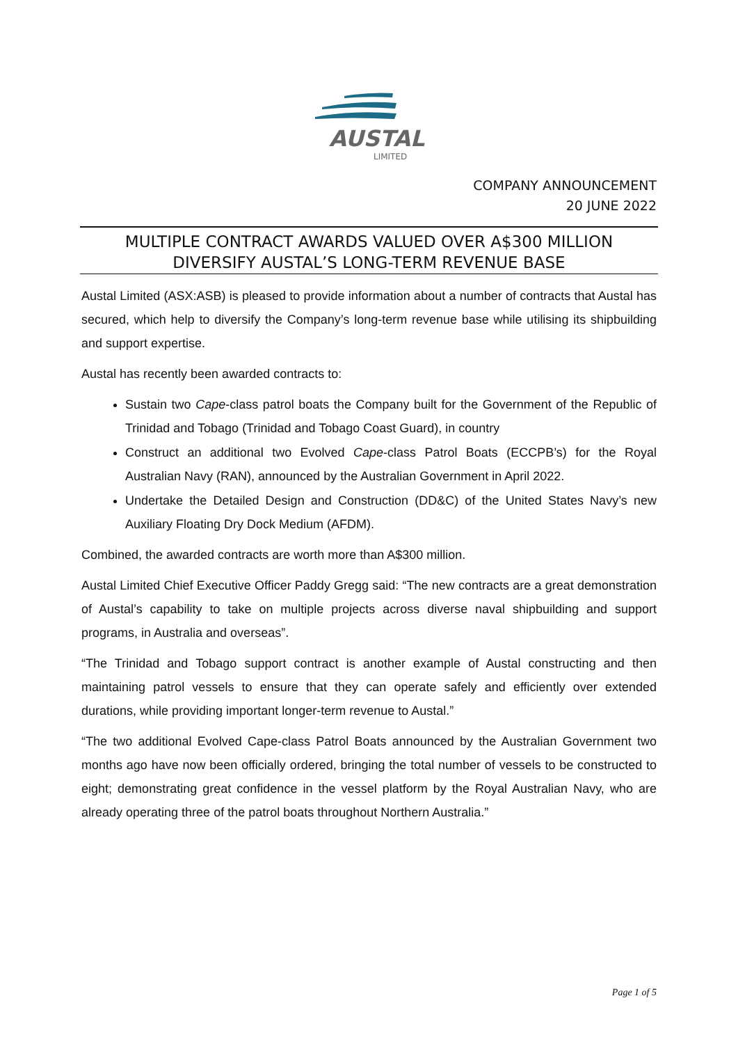AUSTAL
LIMITED
COMPANY ANNOUNCEMENT
20 JUNE 2022
MULTIPLE CONTRACT AWARDS VALUED OVER A$300 MILLION
DIVERSIFY AUSTAL’S LONG-TERM REVENUE BASE
Austal Limited (ASX:ASB) is pleased to provide information about a number of contracts that Austal has secured, which help to diversify the Company’s long-term revenue base while utilising its shipbuilding and support expertise.
Austal has recently been awarded contracts to:
Sustain two Cape-class patrol boats the Company built for the Government of the Republic of Trinidad and Tobago (Trinidad and Tobago Coast Guard), in country
Construct an additional two Evolved Cape-class Patrol Boats (ECCPB’s) for the Royal Australian Navy (RAN), announced by the Australian Government in April 2022.
Undertake the Detailed Design and Construction (DD&C) of the United States Navy’s new Auxiliary Floating Dry Dock Medium (AFDM).
Combined, the awarded contracts are worth more than A$300 million.
Austal Limited Chief Executive Officer Paddy Gregg said: “The new contracts are a great demonstration of Austal’s capability to take on multiple projects across diverse naval shipbuilding and support programs, in Australia and overseas”.
“The Trinidad and Tobago support contract is another example of Austal constructing and then maintaining patrol vessels to ensure that they can operate safely and efficiently over extended durations, while providing important longer-term revenue to Austal.”
“The two additional Evolved Cape-class Patrol Boats announced by the Australian Government two months ago have now been officially ordered, bringing the total number of vessels to be constructed to eight; demonstrating great confidence in the vessel platform by the Royal Australian Navy, who are already operating three of the patrol boats throughout Northern Australia.”
Page 1 of 5